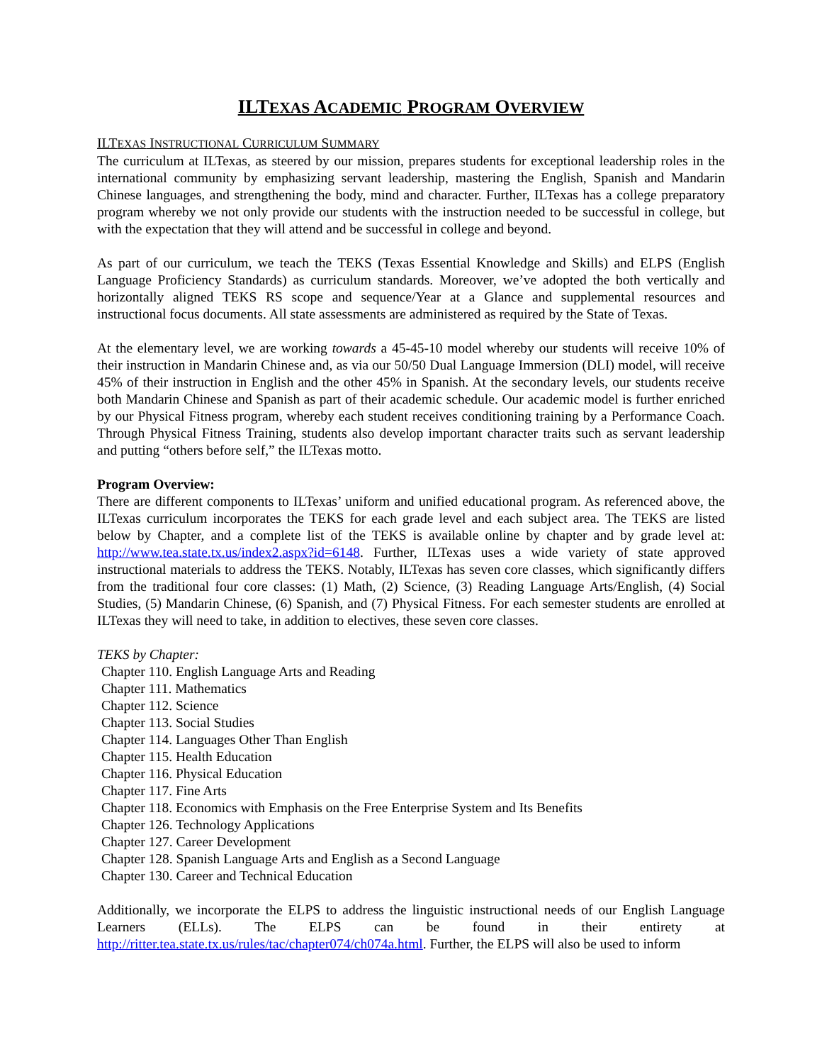ILTEXAS ACADEMIC PROGRAM OVERVIEW
ILTEXAS INSTRUCTIONAL CURRICULUM SUMMARY
The curriculum at ILTexas, as steered by our mission, prepares students for exceptional leadership roles in the international community by emphasizing servant leadership, mastering the English, Spanish and Mandarin Chinese languages, and strengthening the body, mind and character. Further, ILTexas has a college preparatory program whereby we not only provide our students with the instruction needed to be successful in college, but with the expectation that they will attend and be successful in college and beyond.
As part of our curriculum, we teach the TEKS (Texas Essential Knowledge and Skills) and ELPS (English Language Proficiency Standards) as curriculum standards. Moreover, we’ve adopted the both vertically and horizontally aligned TEKS RS scope and sequence/Year at a Glance and supplemental resources and instructional focus documents. All state assessments are administered as required by the State of Texas.
At the elementary level, we are working towards a 45-45-10 model whereby our students will receive 10% of their instruction in Mandarin Chinese and, as via our 50/50 Dual Language Immersion (DLI) model, will receive 45% of their instruction in English and the other 45% in Spanish. At the secondary levels, our students receive both Mandarin Chinese and Spanish as part of their academic schedule. Our academic model is further enriched by our Physical Fitness program, whereby each student receives conditioning training by a Performance Coach. Through Physical Fitness Training, students also develop important character traits such as servant leadership and putting “others before self,” the ILTexas motto.
Program Overview:
There are different components to ILTexas’ uniform and unified educational program. As referenced above, the ILTexas curriculum incorporates the TEKS for each grade level and each subject area. The TEKS are listed below by Chapter, and a complete list of the TEKS is available online by chapter and by grade level at: http://www.tea.state.tx.us/index2.aspx?id=6148. Further, ILTexas uses a wide variety of state approved instructional materials to address the TEKS. Notably, ILTexas has seven core classes, which significantly differs from the traditional four core classes: (1) Math, (2) Science, (3) Reading Language Arts/English, (4) Social Studies, (5) Mandarin Chinese, (6) Spanish, and (7) Physical Fitness. For each semester students are enrolled at ILTexas they will need to take, in addition to electives, these seven core classes.
TEKS by Chapter:
Chapter 110. English Language Arts and Reading
Chapter 111. Mathematics
Chapter 112. Science
Chapter 113. Social Studies
Chapter 114. Languages Other Than English
Chapter 115. Health Education
Chapter 116. Physical Education
Chapter 117. Fine Arts
Chapter 118. Economics with Emphasis on the Free Enterprise System and Its Benefits
Chapter 126. Technology Applications
Chapter 127. Career Development
Chapter 128. Spanish Language Arts and English as a Second Language
Chapter 130. Career and Technical Education
Additionally, we incorporate the ELPS to address the linguistic instructional needs of our English Language Learners (ELLs). The ELPS can be found in their entirety at http://ritter.tea.state.tx.us/rules/tac/chapter074/ch074a.html. Further, the ELPS will also be used to inform